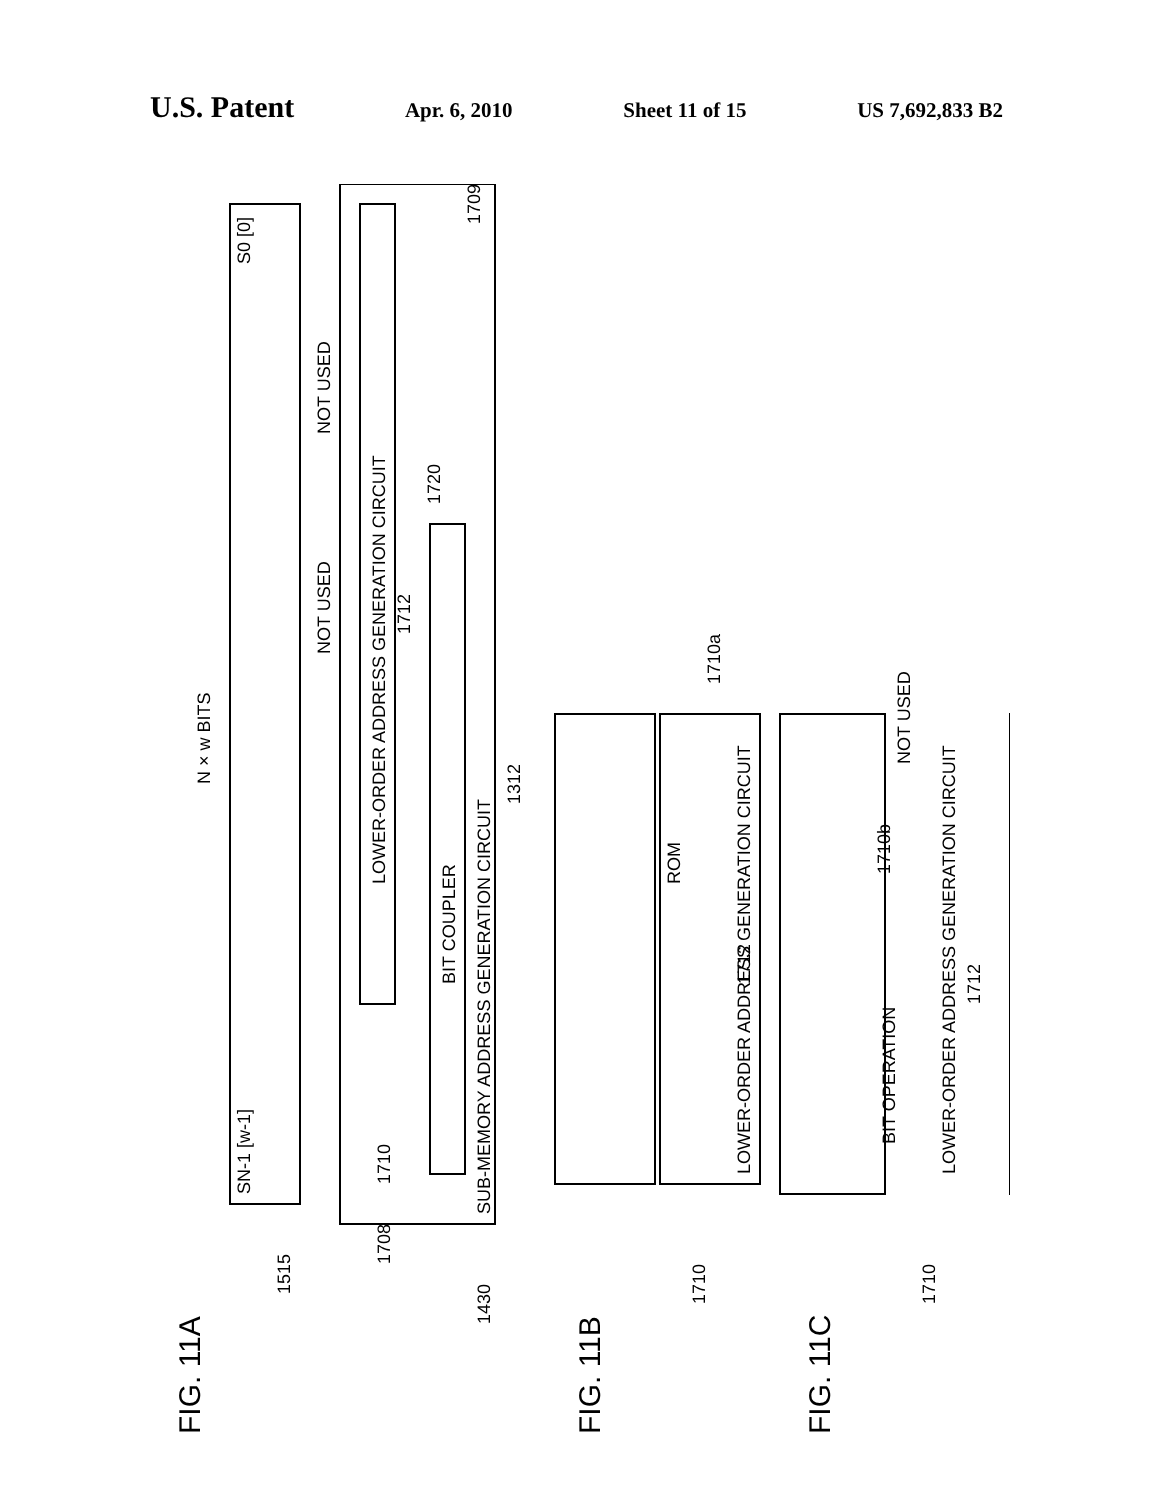U.S. Patent Apr. 6, 2010 Sheet 11 of 15 US 7,692,833 B2
N × w BITS
LOWER-ORDER ADDRESS GENERATION CIRCUIT
BIT COUPLER
SUB-MEMORY ADDRESS GENERATION CIRCUIT
NOT USED
NOT USED
ROM
LOWER-ORDER ADDRESS GENERATION CIRCUIT
BIT OPERATION
LOWER-ORDER ADDRESS GENERATION CIRCUIT
NOT USED
FIG. 11A
FIG. 11B
FIG. 11C
1515
1430
1710
1708
1709
1720
1712
1312
1710a
1712
1710b
1712
1710
1710
S0 [0]
SN-1 [w-1]